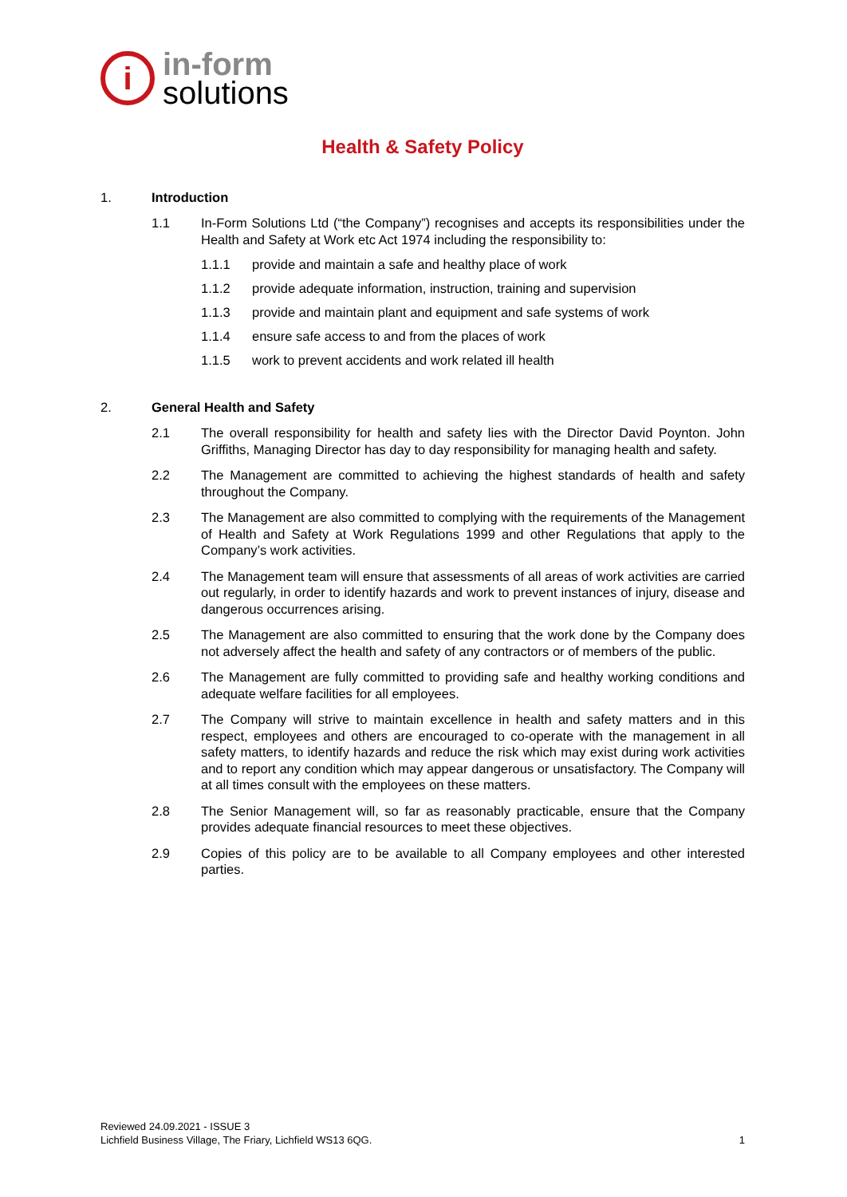i
in-form
solutions
Health & Safety Policy
1. Introduction
1.1 In-Form Solutions Ltd (“the Company”) recognises and accepts its responsibilities under the Health and Safety at Work etc Act 1974 including the responsibility to:
1.1.1 provide and maintain a safe and healthy place of work
1.1.2 provide adequate information, instruction, training and supervision
1.1.3 provide and maintain plant and equipment and safe systems of work
1.1.4 ensure safe access to and from the places of work
1.1.5 work to prevent accidents and work related ill health
2. General Health and Safety
2.1 The overall responsibility for health and safety lies with the Director David Poynton. John Griffiths, Managing Director has day to day responsibility for managing health and safety.
2.2 The Management are committed to achieving the highest standards of health and safety throughout the Company.
2.3 The Management are also committed to complying with the requirements of the Management of Health and Safety at Work Regulations 1999 and other Regulations that apply to the Company’s work activities.
2.4 The Management team will ensure that assessments of all areas of work activities are carried out regularly, in order to identify hazards and work to prevent instances of injury, disease and dangerous occurrences arising.
2.5 The Management are also committed to ensuring that the work done by the Company does not adversely affect the health and safety of any contractors or of members of the public.
2.6 The Management are fully committed to providing safe and healthy working conditions and adequate welfare facilities for all employees.
2.7 The Company will strive to maintain excellence in health and safety matters and in this respect, employees and others are encouraged to co-operate with the management in all safety matters, to identify hazards and reduce the risk which may exist during work activities and to report any condition which may appear dangerous or unsatisfactory. The Company will at all times consult with the employees on these matters.
2.8 The Senior Management will, so far as reasonably practicable, ensure that the Company provides adequate financial resources to meet these objectives.
2.9 Copies of this policy are to be available to all Company employees and other interested parties.
Reviewed 24.09.2021 - ISSUE 3
Lichfield Business Village, The Friary, Lichfield WS13 6QG.
1